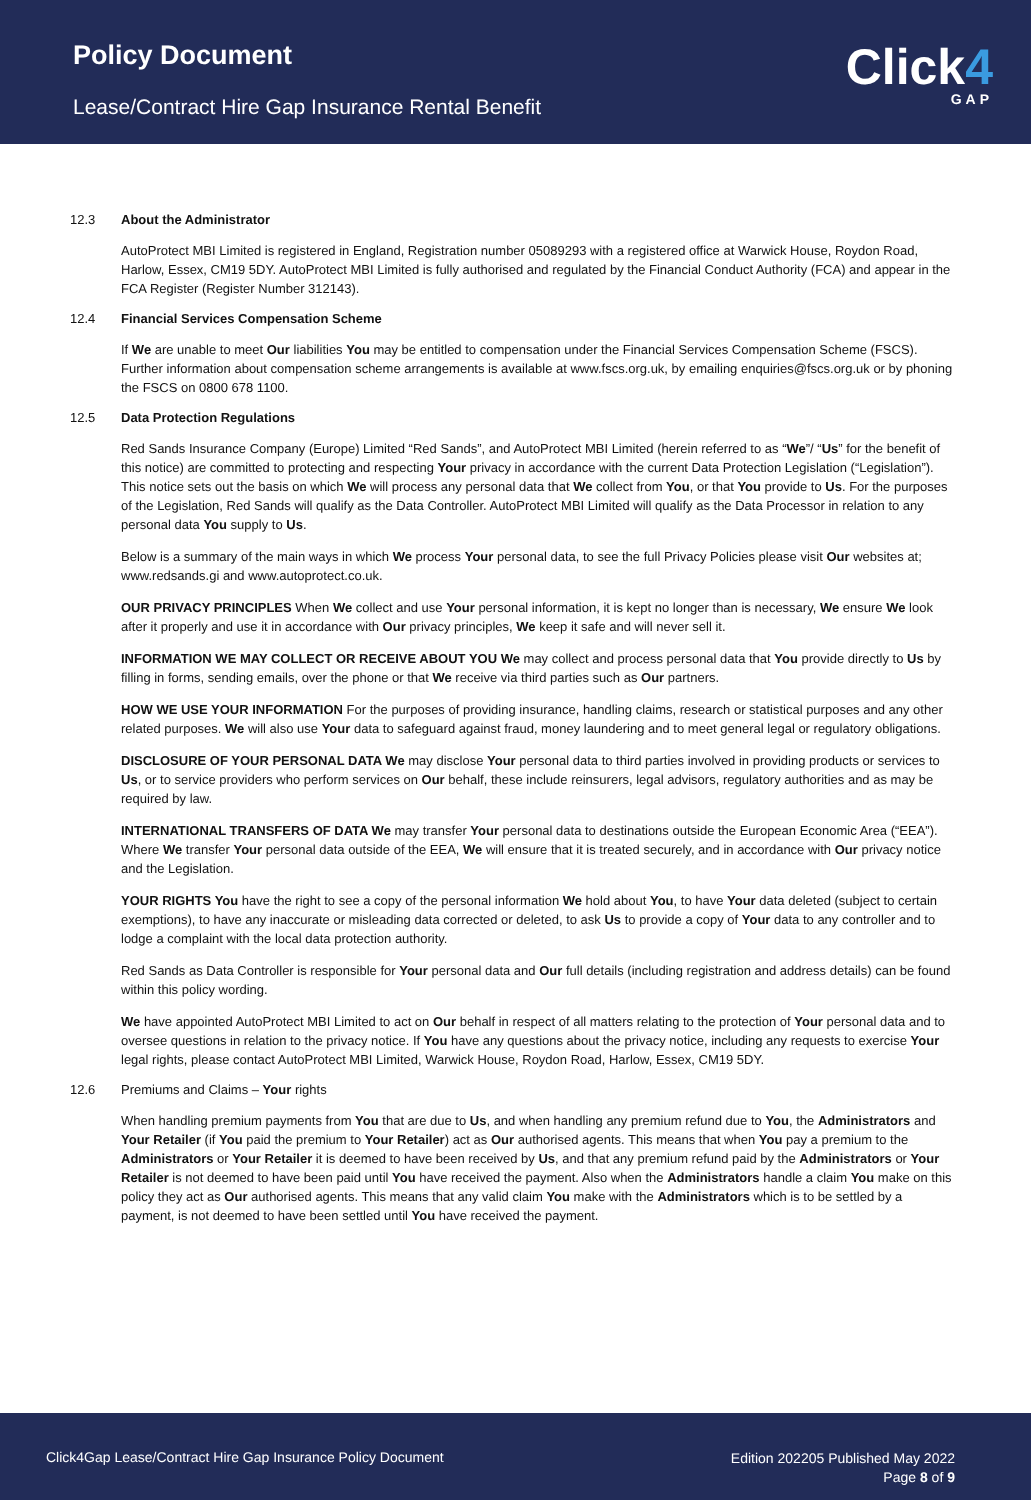Policy Document
Lease/Contract Hire Gap Insurance Rental Benefit
Click4
GAP
12.3 About the Administrator
AutoProtect MBI Limited is registered in England, Registration number 05089293 with a registered office at Warwick House, Roydon Road, Harlow, Essex, CM19 5DY. AutoProtect MBI Limited is fully authorised and regulated by the Financial Conduct Authority (FCA) and appear in the FCA Register (Register Number 312143).
12.4 Financial Services Compensation Scheme
If We are unable to meet Our liabilities You may be entitled to compensation under the Financial Services Compensation Scheme (FSCS). Further information about compensation scheme arrangements is available at www.fscs.org.uk, by emailing enquiries@fscs.org.uk or by phoning the FSCS on 0800 678 1100.
12.5 Data Protection Regulations
Red Sands Insurance Company (Europe) Limited “Red Sands”, and AutoProtect MBI Limited (herein referred to as “We”/ “Us” for the benefit of this notice) are committed to protecting and respecting Your privacy in accordance with the current Data Protection Legislation (“Legislation”). This notice sets out the basis on which We will process any personal data that We collect from You, or that You provide to Us. For the purposes of the Legislation, Red Sands will qualify as the Data Controller. AutoProtect MBI Limited will qualify as the Data Processor in relation to any personal data You supply to Us.
Below is a summary of the main ways in which We process Your personal data, to see the full Privacy Policies please visit Our websites at; www.redsands.gi and www.autoprotect.co.uk.
OUR PRIVACY PRINCIPLES When We collect and use Your personal information, it is kept no longer than is necessary, We ensure We look after it properly and use it in accordance with Our privacy principles, We keep it safe and will never sell it.
INFORMATION WE MAY COLLECT OR RECEIVE ABOUT YOU We may collect and process personal data that You provide directly to Us by filling in forms, sending emails, over the phone or that We receive via third parties such as Our partners.
HOW WE USE YOUR INFORMATION For the purposes of providing insurance, handling claims, research or statistical purposes and any other related purposes. We will also use Your data to safeguard against fraud, money laundering and to meet general legal or regulatory obligations.
DISCLOSURE OF YOUR PERSONAL DATA We may disclose Your personal data to third parties involved in providing products or services to Us, or to service providers who perform services on Our behalf, these include reinsurers, legal advisors, regulatory authorities and as may be required by law.
INTERNATIONAL TRANSFERS OF DATA We may transfer Your personal data to destinations outside the European Economic Area (“EEA”). Where We transfer Your personal data outside of the EEA, We will ensure that it is treated securely, and in accordance with Our privacy notice and the Legislation.
YOUR RIGHTS You have the right to see a copy of the personal information We hold about You, to have Your data deleted (subject to certain exemptions), to have any inaccurate or misleading data corrected or deleted, to ask Us to provide a copy of Your data to any controller and to lodge a complaint with the local data protection authority.
Red Sands as Data Controller is responsible for Your personal data and Our full details (including registration and address details) can be found within this policy wording.
We have appointed AutoProtect MBI Limited to act on Our behalf in respect of all matters relating to the protection of Your personal data and to oversee questions in relation to the privacy notice. If You have any questions about the privacy notice, including any requests to exercise Your legal rights, please contact AutoProtect MBI Limited, Warwick House, Roydon Road, Harlow, Essex, CM19 5DY.
12.6 Premiums and Claims – Your rights
When handling premium payments from You that are due to Us, and when handling any premium refund due to You, the Administrators and Your Retailer (if You paid the premium to Your Retailer) act as Our authorised agents. This means that when You pay a premium to the Administrators or Your Retailer it is deemed to have been received by Us, and that any premium refund paid by the Administrators or Your Retailer is not deemed to have been paid until You have received the payment. Also when the Administrators handle a claim You make on this policy they act as Our authorised agents. This means that any valid claim You make with the Administrators which is to be settled by a payment, is not deemed to have been settled until You have received the payment.
Click4Gap Lease/Contract Hire Gap Insurance Policy Document
Edition 202205 Published May 2022
Page 8 of 9